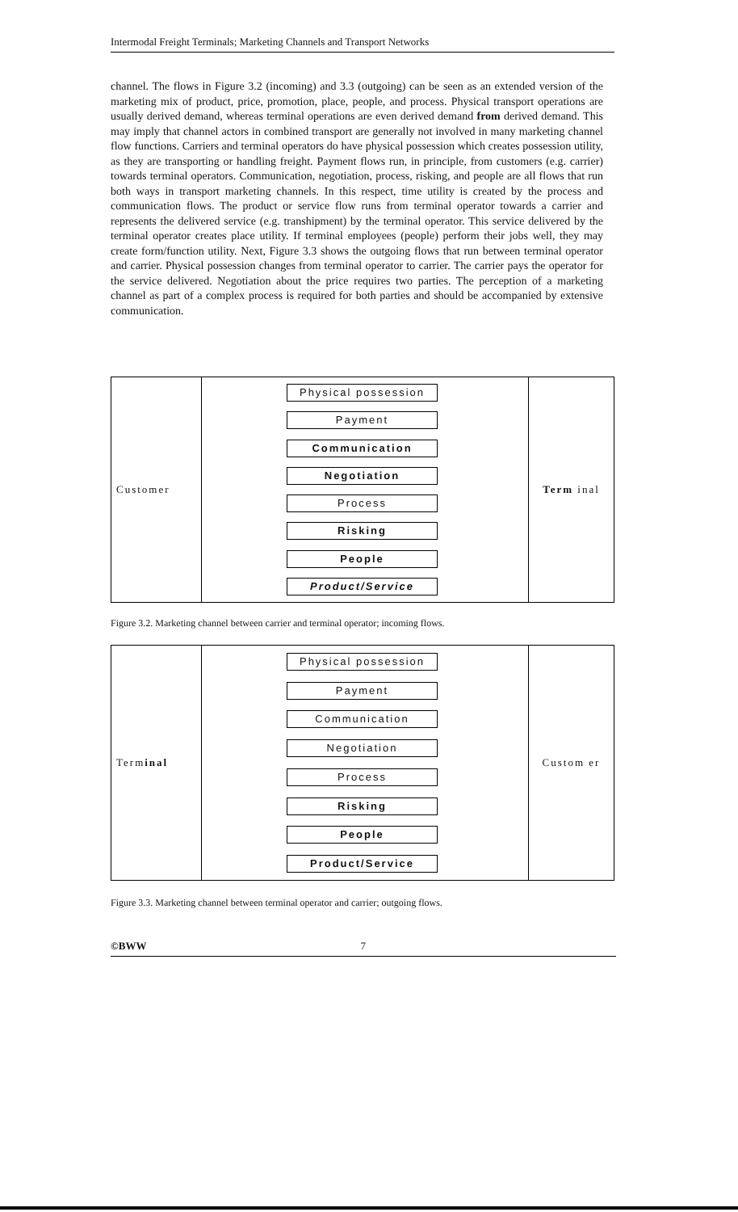Intermodal Freight Terminals; Marketing Channels and Transport Networks
channel. The flows in Figure 3.2 (incoming) and 3.3 (outgoing) can be seen as an extended version of the marketing mix of product, price, promotion, place, people, and process. Physical transport operations are usually derived demand, whereas terminal operations are even derived demand from derived demand. This may imply that channel actors in combined transport are generally not involved in many marketing channel flow functions. Carriers and terminal operators do have physical possession which creates possession utility, as they are transporting or handling freight. Payment flows run, in principle, from customers (e.g. carrier) towards terminal operators. Communication, negotiation, process, risking, and people are all flows that run both ways in transport marketing channels. In this respect, time utility is created by the process and communication flows. The product or service flow runs from terminal operator towards a carrier and represents the delivered service (e.g. transhipment) by the terminal operator. This service delivered by the terminal operator creates place utility. If terminal employees (people) perform their jobs well, they may create form/function utility. Next, Figure 3.3 shows the outgoing flows that run between terminal operator and carrier. Physical possession changes from terminal operator to carrier. The carrier pays the operator for the service delivered. Negotiation about the price requires two parties. The perception of a marketing channel as part of a complex process is required for both parties and should be accompanied by extensive communication.
Customer
Physical possession
Payment
Communication
Negotiation
Process
Risking
People
Product/Service
Term inal
Figure 3.2. Marketing channel between carrier and terminal operator; incoming flows.
Term inal
Physical possession
Payment
Communication
Negotiation
Process
Risking
People
Product/Service
Custom er
Figure 3.3. Marketing channel between terminal operator and carrier; outgoing flows.
©BWW 7